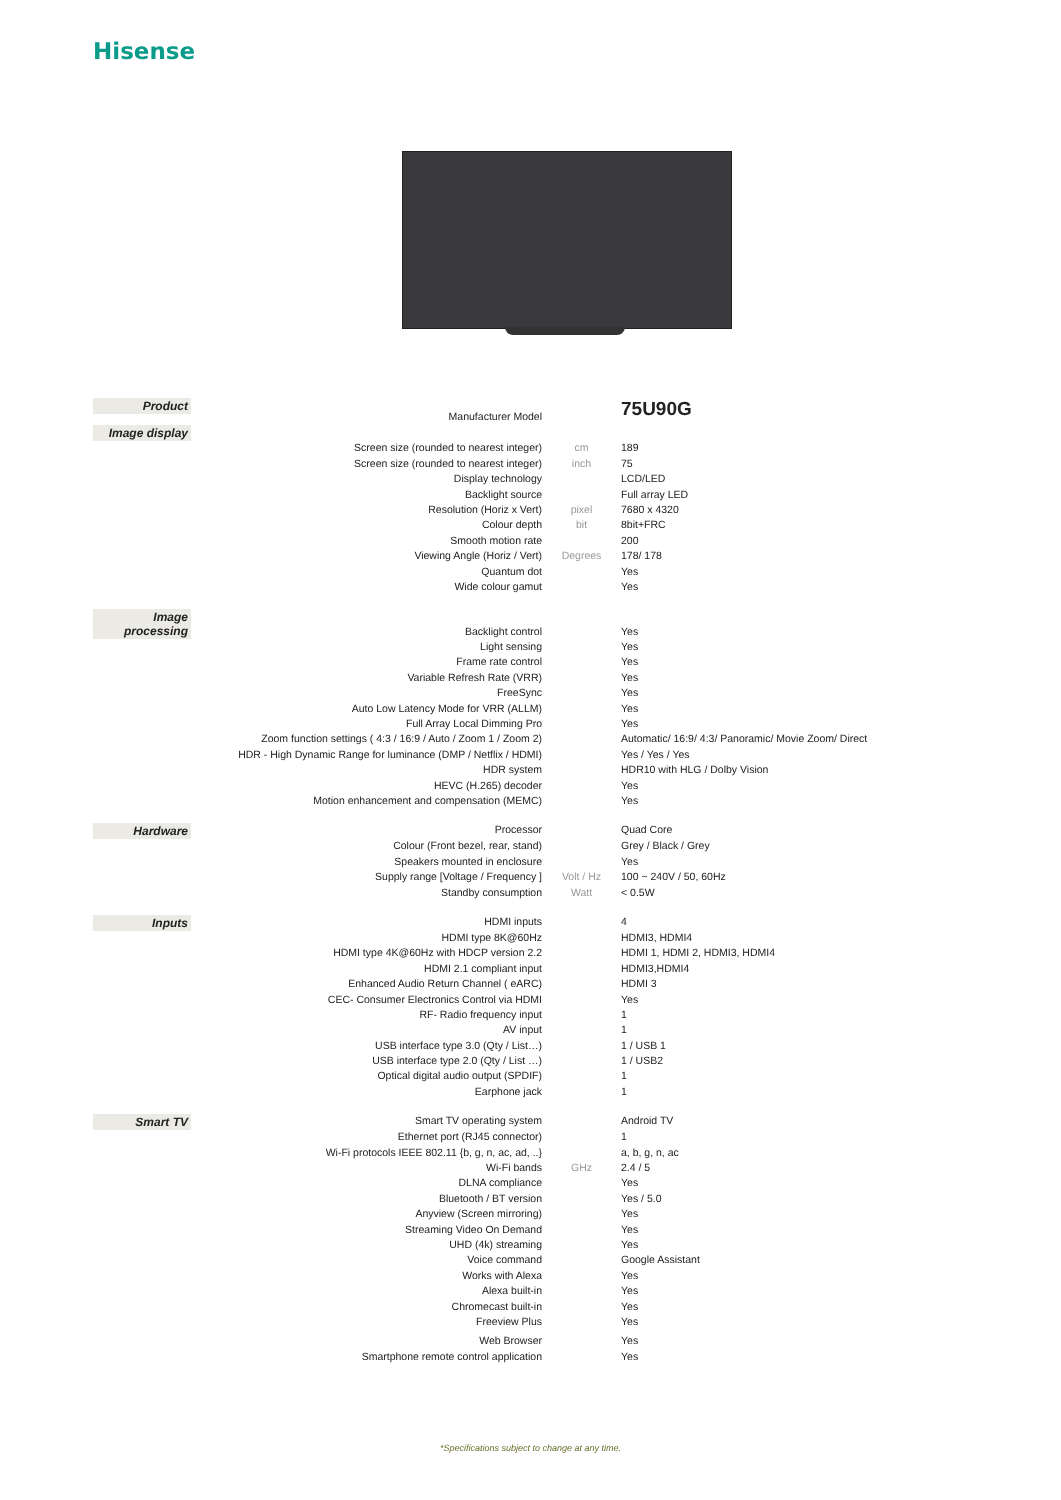Hisense
| Product | Manufacturer Model | | 75U90G |
| Image display | | | |
| | Screen size (rounded to nearest integer) | cm | 189 |
| | Screen size (rounded to nearest integer) | inch | 75 |
| | Display technology | | LCD/LED |
| | Backlight source | | Full array LED |
| | Resolution (Horiz x Vert) | pixel | 7680 x 4320 |
| | Colour depth | bit | 8bit+FRC |
| | Smooth motion rate | | 200 |
| | Viewing Angle (Horiz / Vert) | Degrees | 178/ 178 |
| | Quantum dot | | Yes |
| | Wide colour gamut | | Yes |
| Image processing | | | |
| | Backlight control | | Yes |
| | Light sensing | | Yes |
| | Frame rate control | | Yes |
| | Variable Refresh Rate (VRR) | | Yes |
| | FreeSync | | Yes |
| | Auto Low Latency Mode for VRR (ALLM) | | Yes |
| | Full Array Local Dimming Pro | | Yes |
| | Zoom function settings ( 4:3 / 16:9 / Auto / Zoom 1 / Zoom 2) | | Automatic/ 16:9/ 4:3/ Panoramic/ Movie Zoom/ Direct |
| | HDR - High Dynamic Range for luminance (DMP / Netflix / HDMI) | | Yes / Yes / Yes |
| | HDR system | | HDR10 with HLG / Dolby Vision |
| | HEVC (H.265) decoder | | Yes |
| | Motion enhancement and compensation (MEMC) | | Yes |
| Hardware | Processor | | Quad Core |
| | Colour (Front bezel, rear, stand) | | Grey / Black / Grey |
| | Speakers mounted in enclosure | | Yes |
| | Supply range [Voltage / Frequency ] | Volt / Hz | 100 ~ 240V / 50, 60Hz |
| | Standby consumption | Watt | < 0.5W |
| Inputs | HDMI inputs | | 4 |
| | HDMI type 8K@60Hz | | HDMI3, HDMI4 |
| | HDMI type 4K@60Hz with HDCP version 2.2 | | HDMI 1, HDMI 2, HDMI3, HDMI4 |
| | HDMI 2.1 compliant input | | HDMI3,HDMI4 |
| | Enhanced Audio Return Channel ( eARC) | | HDMI 3 |
| | CEC- Consumer Electronics Control via HDMI | | Yes |
| | RF- Radio frequency input | | 1 |
| | AV input | | 1 |
| | USB interface type 3.0 (Qty / List…) | | 1 / USB 1 |
| | USB interface type 2.0 (Qty / List …) | | 1 / USB2 |
| | Optical digital audio output (SPDIF) | | 1 |
| | Earphone jack | | 1 |
| Smart TV | Smart TV operating system | | Android TV |
| | Ethernet port (RJ45 connector) | | 1 |
| | Wi-Fi protocols IEEE 802.11 {b, g, n, ac, ad, ..} | | a, b, g, n, ac |
| | Wi-Fi bands | GHz | 2.4 / 5 |
| | DLNA compliance | | Yes |
| | Bluetooth / BT version | | Yes / 5.0 |
| | Anyview (Screen mirroring) | | Yes |
| | Streaming Video On Demand | | Yes |
| | UHD (4k) streaming | | Yes |
| | Voice command | | Google Assistant |
| | Works with Alexa | | Yes |
| | Alexa built-in | | Yes |
| | Chromecast built-in | | Yes |
| | Freeview Plus | | Yes |
| | Web Browser | | Yes |
| | Smartphone remote control application | | Yes |
*Specifications subject to change at any time.